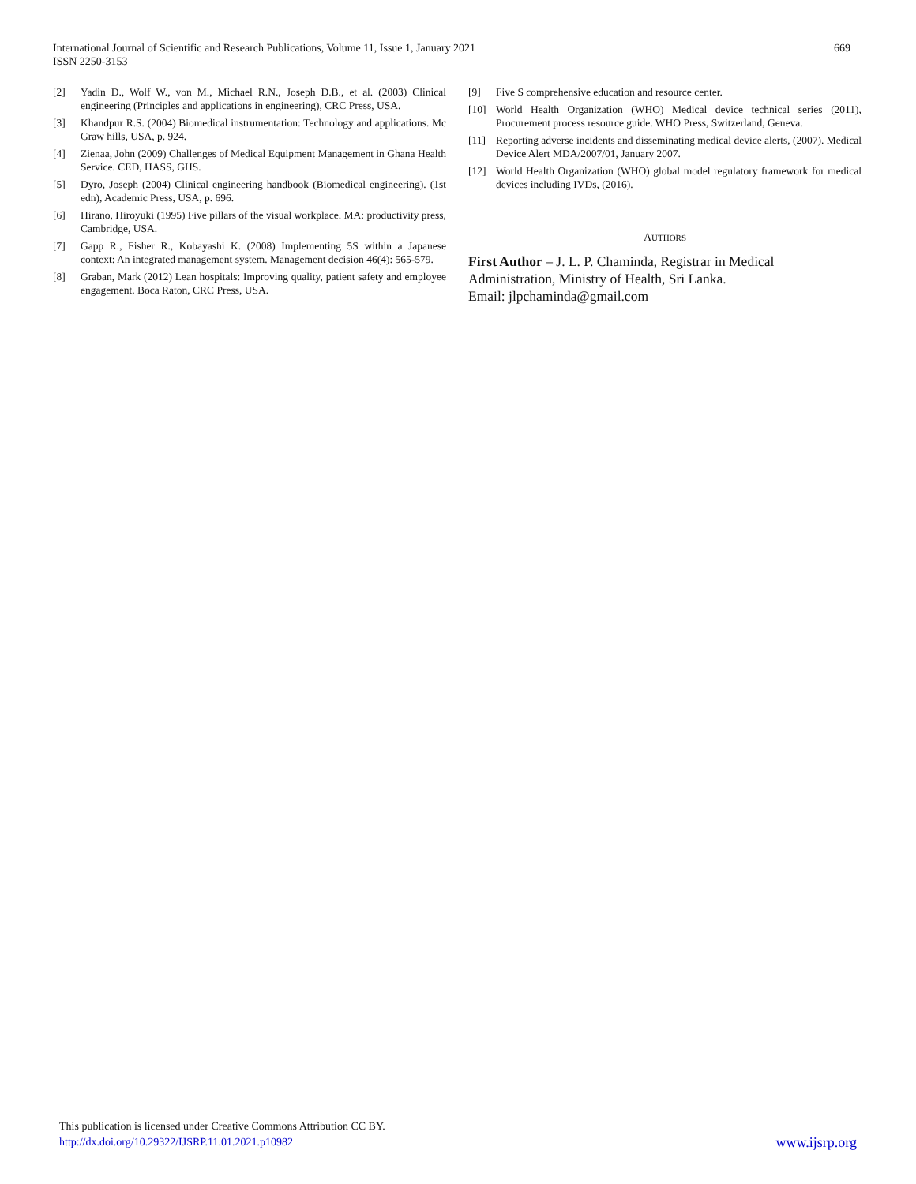International Journal of Scientific and Research Publications, Volume 11, Issue 1, January 2021
ISSN 2250-3153
669
[2] Yadin D., Wolf W., von M., Michael R.N., Joseph D.B., et al. (2003) Clinical engineering (Principles and applications in engineering), CRC Press, USA.
[3] Khandpur R.S. (2004) Biomedical instrumentation: Technology and applications. Mc Graw hills, USA, p. 924.
[4] Zienaa, John (2009) Challenges of Medical Equipment Management in Ghana Health Service. CED, HASS, GHS.
[5] Dyro, Joseph (2004) Clinical engineering handbook (Biomedical engineering). (1st edn), Academic Press, USA, p. 696.
[6] Hirano, Hiroyuki (1995) Five pillars of the visual workplace. MA: productivity press, Cambridge, USA.
[7] Gapp R., Fisher R., Kobayashi K. (2008) Implementing 5S within a Japanese context: An integrated management system. Management decision 46(4): 565-579.
[8] Graban, Mark (2012) Lean hospitals: Improving quality, patient safety and employee engagement. Boca Raton, CRC Press, USA.
[9] Five S comprehensive education and resource center.
[10] World Health Organization (WHO) Medical device technical series (2011), Procurement process resource guide. WHO Press, Switzerland, Geneva.
[11] Reporting adverse incidents and disseminating medical device alerts, (2007). Medical Device Alert MDA/2007/01, January 2007.
[12] World Health Organization (WHO) global model regulatory framework for medical devices including IVDs, (2016).
AUTHORS
First Author – J. L. P. Chaminda, Registrar in Medical Administration, Ministry of Health, Sri Lanka.
Email: jlpchaminda@gmail.com
This publication is licensed under Creative Commons Attribution CC BY.
http://dx.doi.org/10.29322/IJSRP.11.01.2021.p10982 www.ijsrp.org